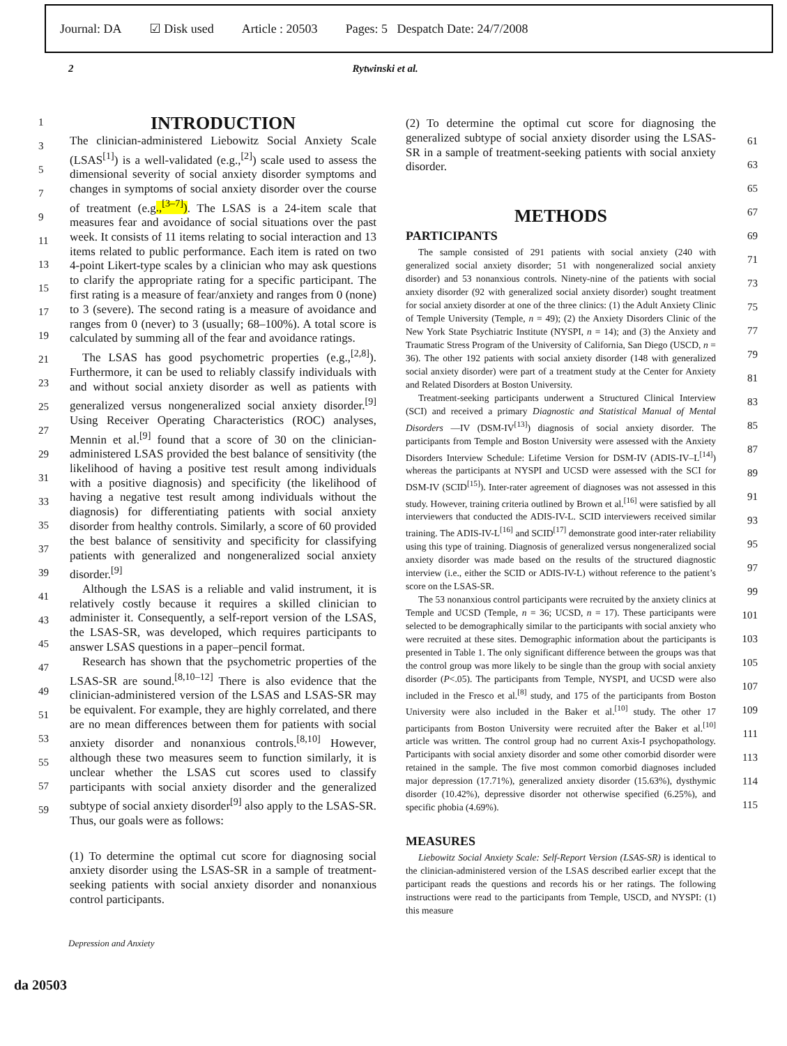Journal: DA ☑ Disk used Article : 20503 Pages: 5 Despatch Date: 24/7/2008
2 Rytwinski et al.
1
3
5
7
9
11
13
15
17
19
21
23
25
27
29
31
33
35
37
39
41
43
45
47
49
51
53
55
57
59
INTRODUCTION
The clinician-administered Liebowitz Social Anxiety Scale (LSAS<sup>[1]</sup>) is a well-validated (e.g.,<sup>[2]</sup>) scale used to assess the dimensional severity of social anxiety disorder symptoms and changes in symptoms of social anxiety disorder over the course of treatment (e.g.,<sup>[3–7]</sup>). The LSAS is a 24-item scale that measures fear and avoidance of social situations over the past week. It consists of 11 items relating to social interaction and 13 items related to public performance. Each item is rated on two 4-point Likert-type scales by a clinician who may ask questions to clarify the appropriate rating for a specific participant. The first rating is a measure of fear/anxiety and ranges from 0 (none) to 3 (severe). The second rating is a measure of avoidance and ranges from 0 (never) to 3 (usually; 68–100%). A total score is calculated by summing all of the fear and avoidance ratings.
The LSAS has good psychometric properties (e.g.,<sup>[2,8]</sup>). Furthermore, it can be used to reliably classify individuals with and without social anxiety disorder as well as patients with generalized versus nongeneralized social anxiety disorder.<sup>[9]</sup> Using Receiver Operating Characteristics (ROC) analyses, Mennin et al.<sup>[9]</sup> found that a score of 30 on the clinician-administered LSAS provided the best balance of sensitivity (the likelihood of having a positive test result among individuals with a positive diagnosis) and specificity (the likelihood of having a negative test result among individuals without the diagnosis) for differentiating patients with social anxiety disorder from healthy controls. Similarly, a score of 60 provided the best balance of sensitivity and specificity for classifying patients with generalized and nongeneralized social anxiety disorder.<sup>[9]</sup>
Although the LSAS is a reliable and valid instrument, it is relatively costly because it requires a skilled clinician to administer it. Consequently, a self-report version of the LSAS, the LSAS-SR, was developed, which requires participants to answer LSAS questions in a paper–pencil format.
Research has shown that the psychometric properties of the LSAS-SR are sound.<sup>[8,10–12]</sup> There is also evidence that the clinician-administered version of the LSAS and LSAS-SR may be equivalent. For example, they are highly correlated, and there are no mean differences between them for patients with social anxiety disorder and nonanxious controls.<sup>[8,10]</sup> However, although these two measures seem to function similarly, it is unclear whether the LSAS cut scores used to classify participants with social anxiety disorder and the generalized subtype of social anxiety disorder<sup>[9]</sup> also apply to the LSAS-SR. Thus, our goals were as follows:
(1) To determine the optimal cut score for diagnosing social anxiety disorder using the LSAS-SR in a sample of treatment-seeking patients with social anxiety disorder and nonanxious control participants.
(2) To determine the optimal cut score for diagnosing the generalized subtype of social anxiety disorder using the LSAS-SR in a sample of treatment-seeking patients with social anxiety disorder.
METHODS
PARTICIPANTS
The sample consisted of 291 patients with social anxiety (240 with generalized social anxiety disorder; 51 with nongeneralized social anxiety disorder) and 53 nonanxious controls. Ninety-nine of the patients with social anxiety disorder (92 with generalized social anxiety disorder) sought treatment for social anxiety disorder at one of the three clinics: (1) the Adult Anxiety Clinic of Temple University (Temple, n = 49); (2) the Anxiety Disorders Clinic of the New York State Psychiatric Institute (NYSPI, n = 14); and (3) the Anxiety and Traumatic Stress Program of the University of California, San Diego (USCD, n = 36). The other 192 patients with social anxiety disorder (148 with generalized social anxiety disorder) were part of a treatment study at the Center for Anxiety and Related Disorders at Boston University.
Treatment-seeking participants underwent a Structured Clinical Interview (SCI) and received a primary Diagnostic and Statistical Manual of Mental Disorders —IV (DSM-IV<sup>[13]</sup>) diagnosis of social anxiety disorder. The participants from Temple and Boston University were assessed with the Anxiety Disorders Interview Schedule: Lifetime Version for DSM-IV (ADIS-IV–L<sup>[14]</sup>) whereas the participants at NYSPI and UCSD were assessed with the SCI for DSM-IV (SCID<sup>[15]</sup>). Inter-rater agreement of diagnoses was not assessed in this study. However, training criteria outlined by Brown et al.<sup>[16]</sup> were satisfied by all interviewers that conducted the ADIS-IV-L. SCID interviewers received similar training. The ADIS-IV-L<sup>[16]</sup> and SCID<sup>[17]</sup> demonstrate good inter-rater reliability using this type of training. Diagnosis of generalized versus nongeneralized social anxiety disorder was made based on the results of the structured diagnostic interview (i.e., either the SCID or ADIS-IV-L) without reference to the patient’s score on the LSAS-SR.
The 53 nonanxious control participants were recruited by the anxiety clinics at Temple and UCSD (Temple, n = 36; UCSD, n = 17). These participants were selected to be demographically similar to the participants with social anxiety who were recruited at these sites. Demographic information about the participants is presented in Table 1. The only significant difference between the groups was that the control group was more likely to be single than the group with social anxiety disorder (P<.05). The participants from Temple, NYSPI, and UCSD were also included in the Fresco et al.<sup>[8]</sup> study, and 175 of the participants from Boston University were also included in the Baker et al.<sup>[10]</sup> study. The other 17 participants from Boston University were recruited after the Baker et al.<sup>[10]</sup> article was written. The control group had no current Axis-I psychopathology. Participants with social anxiety disorder and some other comorbid disorder were retained in the sample. The five most common comorbid diagnoses included major depression (17.71%), generalized anxiety disorder (15.63%), dysthymic disorder (10.42%), depressive disorder not otherwise specified (6.25%), and specific phobia (4.69%).
MEASURES
Liebowitz Social Anxiety Scale: Self-Report Version (LSAS-SR) is identical to the clinician-administered version of the LSAS described earlier except that the participant reads the questions and records his or her ratings. The following instructions were read to the participants from Temple, USCD, and NYSPI: (1) this measure
61
63
65
67
69
71
73
75
77
79
81
83
85
87
89
91
93
95
97
99
101
103
105
107
109
111
113
114
115
Depression and Anxiety
da 20503